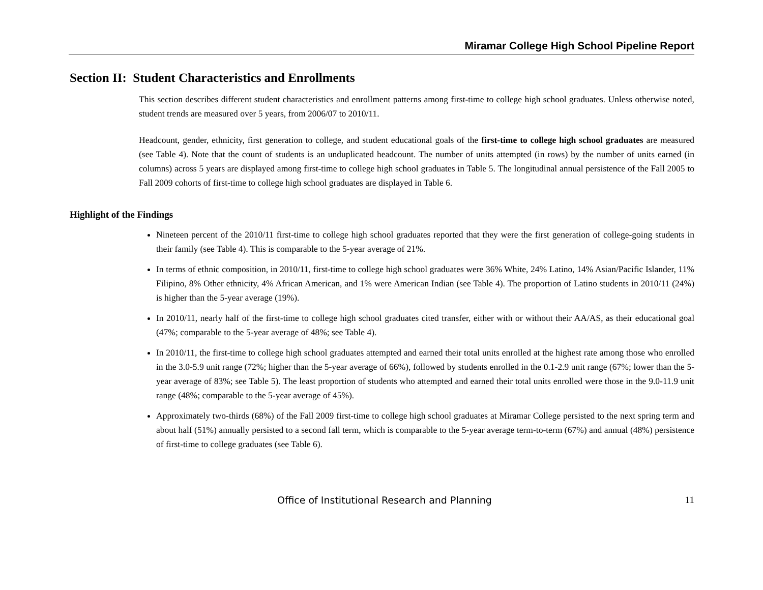Miramar College High School Pipeline Report
Section II: Student Characteristics and Enrollments
This section describes different student characteristics and enrollment patterns among first-time to college high school graduates. Unless otherwise noted, student trends are measured over 5 years, from 2006/07 to 2010/11.
Headcount, gender, ethnicity, first generation to college, and student educational goals of the first-time to college high school graduates are measured (see Table 4). Note that the count of students is an unduplicated headcount. The number of units attempted (in rows) by the number of units earned (in columns) across 5 years are displayed among first-time to college high school graduates in Table 5. The longitudinal annual persistence of the Fall 2005 to Fall 2009 cohorts of first-time to college high school graduates are displayed in Table 6.
Highlight of the Findings
Nineteen percent of the 2010/11 first-time to college high school graduates reported that they were the first generation of college-going students in their family (see Table 4). This is comparable to the 5-year average of 21%.
In terms of ethnic composition, in 2010/11, first-time to college high school graduates were 36% White, 24% Latino, 14% Asian/Pacific Islander, 11% Filipino, 8% Other ethnicity, 4% African American, and 1% were American Indian (see Table 4). The proportion of Latino students in 2010/11 (24%) is higher than the 5-year average (19%).
In 2010/11, nearly half of the first-time to college high school graduates cited transfer, either with or without their AA/AS, as their educational goal (47%; comparable to the 5-year average of 48%; see Table 4).
In 2010/11, the first-time to college high school graduates attempted and earned their total units enrolled at the highest rate among those who enrolled in the 3.0-5.9 unit range (72%; higher than the 5-year average of 66%), followed by students enrolled in the 0.1-2.9 unit range (67%; lower than the 5-year average of 83%; see Table 5). The least proportion of students who attempted and earned their total units enrolled were those in the 9.0-11.9 unit range (48%; comparable to the 5-year average of 45%).
Approximately two-thirds (68%) of the Fall 2009 first-time to college high school graduates at Miramar College persisted to the next spring term and about half (51%) annually persisted to a second fall term, which is comparable to the 5-year average term-to-term (67%) and annual (48%) persistence of first-time to college graduates (see Table 6).
Office of Institutional Research and Planning 11